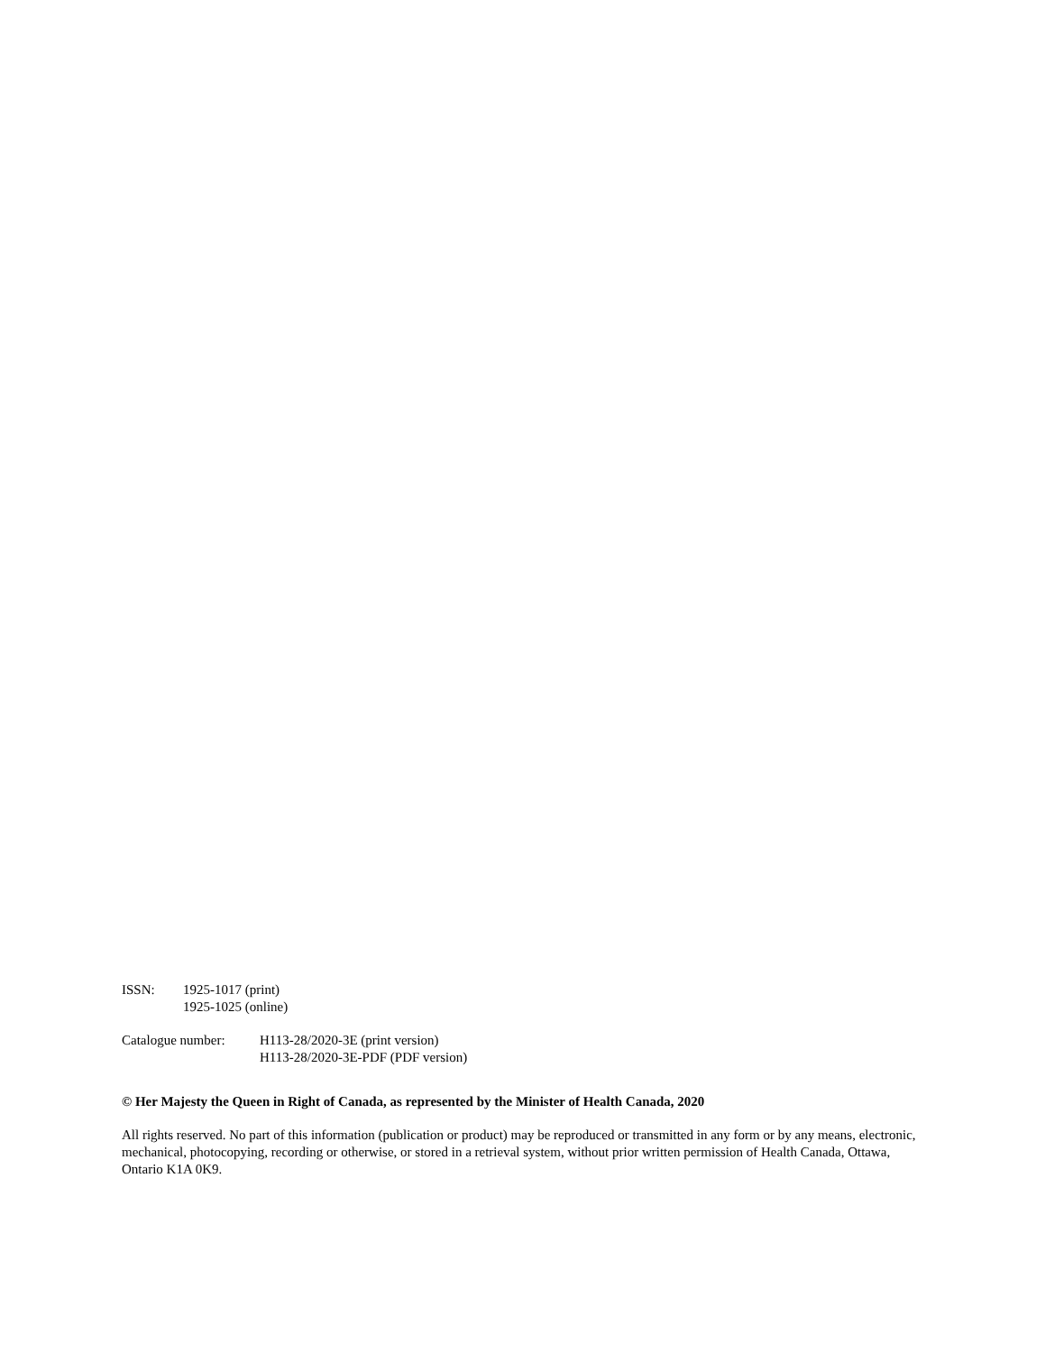ISSN: 1925-1017 (print)
1925-1025 (online)
Catalogue number: H113-28/2020-3E (print version)
H113-28/2020-3E-PDF (PDF version)
© Her Majesty the Queen in Right of Canada, as represented by the Minister of Health Canada, 2020
All rights reserved. No part of this information (publication or product) may be reproduced or transmitted in any form or by any means, electronic, mechanical, photocopying, recording or otherwise, or stored in a retrieval system, without prior written permission of Health Canada, Ottawa, Ontario K1A 0K9.